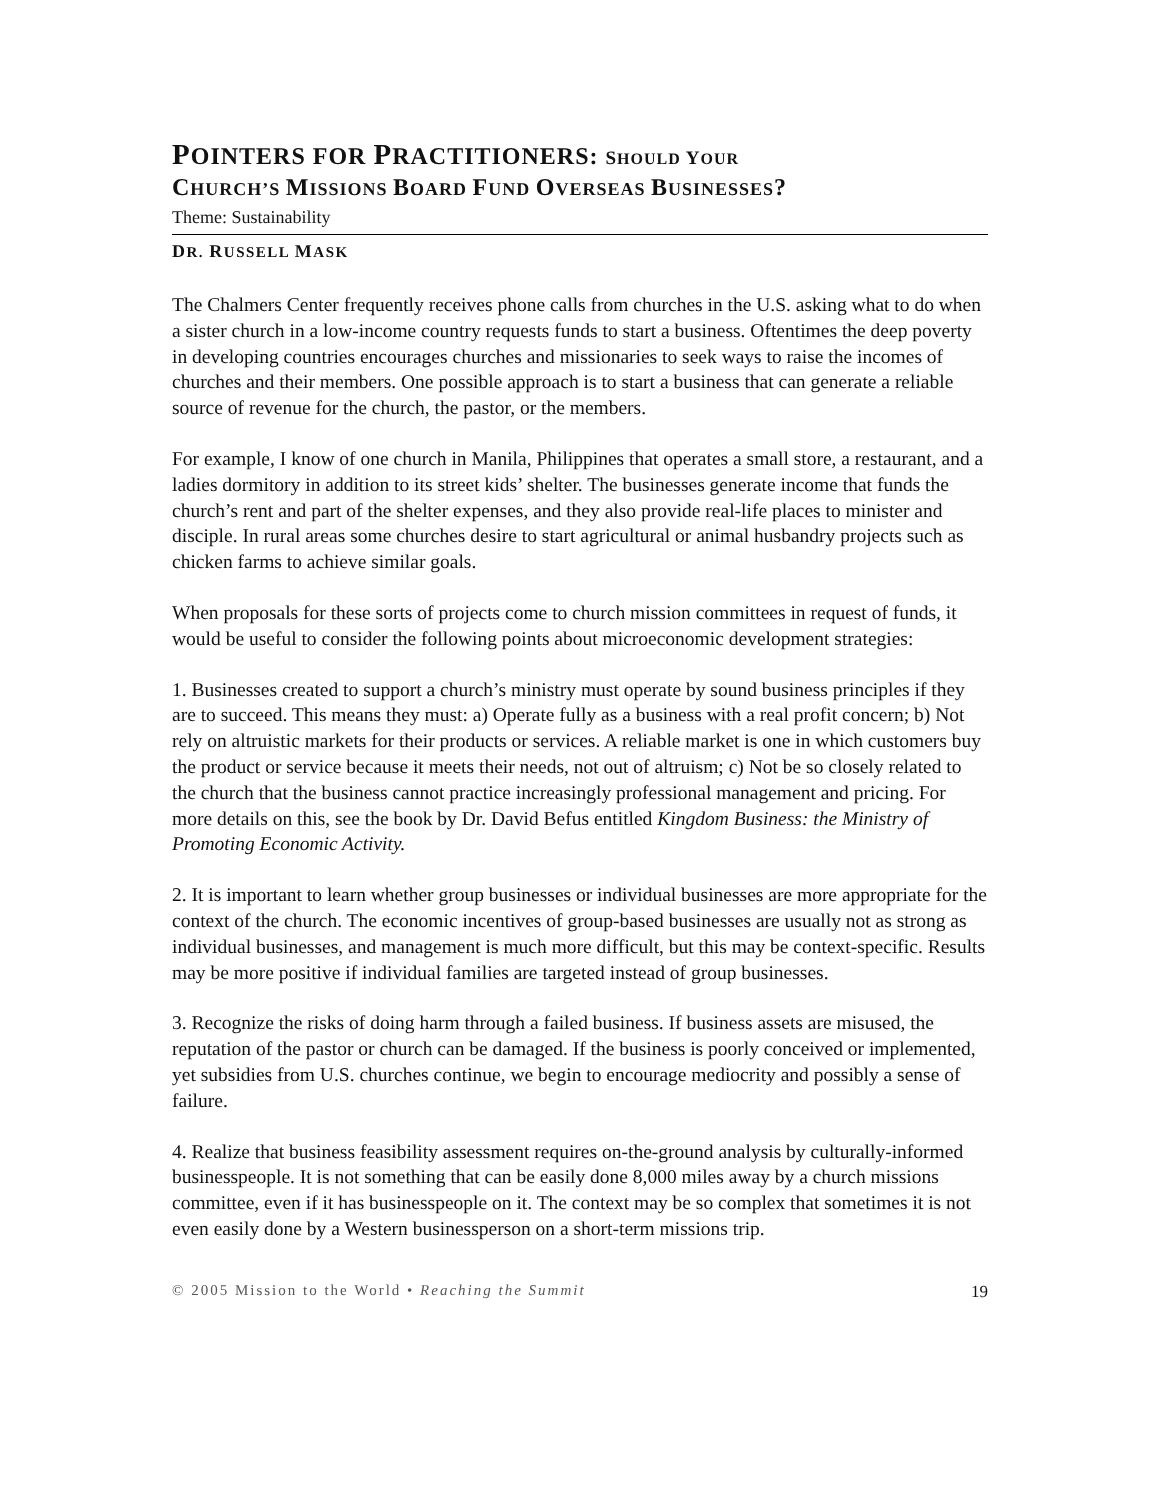POINTERS FOR PRACTITIONERS: SHOULD YOUR
CHURCH’S MISSIONS BOARD FUND OVERSEAS BUSINESSES?
Theme: Sustainability
DR. RUSSELL MASK
The Chalmers Center frequently receives phone calls from churches in the U.S. asking what to do when a sister church in a low-income country requests funds to start a business. Oftentimes the deep poverty in developing countries encourages churches and missionaries to seek ways to raise the incomes of churches and their members. One possible approach is to start a business that can generate a reliable source of revenue for the church, the pastor, or the members.
For example, I know of one church in Manila, Philippines that operates a small store, a restaurant, and a ladies dormitory in addition to its street kids’ shelter. The businesses generate income that funds the church’s rent and part of the shelter expenses, and they also provide real-life places to minister and disciple. In rural areas some churches desire to start agricultural or animal husbandry projects such as chicken farms to achieve similar goals.
When proposals for these sorts of projects come to church mission committees in request of funds, it would be useful to consider the following points about microeconomic development strategies:
1. Businesses created to support a church’s ministry must operate by sound business principles if they are to succeed. This means they must: a) Operate fully as a business with a real profit concern; b) Not rely on altruistic markets for their products or services. A reliable market is one in which customers buy the product or service because it meets their needs, not out of altruism; c) Not be so closely related to the church that the business cannot practice increasingly professional management and pricing. For more details on this, see the book by Dr. David Befus entitled Kingdom Business: the Ministry of Promoting Economic Activity.
2. It is important to learn whether group businesses or individual businesses are more appropriate for the context of the church. The economic incentives of group-based businesses are usually not as strong as individual businesses, and management is much more difficult, but this may be context-specific. Results may be more positive if individual families are targeted instead of group businesses.
3. Recognize the risks of doing harm through a failed business. If business assets are misused, the reputation of the pastor or church can be damaged. If the business is poorly conceived or implemented, yet subsidies from U.S. churches continue, we begin to encourage mediocrity and possibly a sense of failure.
4. Realize that business feasibility assessment requires on-the-ground analysis by culturally-informed businesspeople. It is not something that can be easily done 8,000 miles away by a church missions committee, even if it has businesspeople on it. The context may be so complex that sometimes it is not even easily done by a Western businessperson on a short-term missions trip.
© 2005 Mission to the World • Reaching the Summit 19